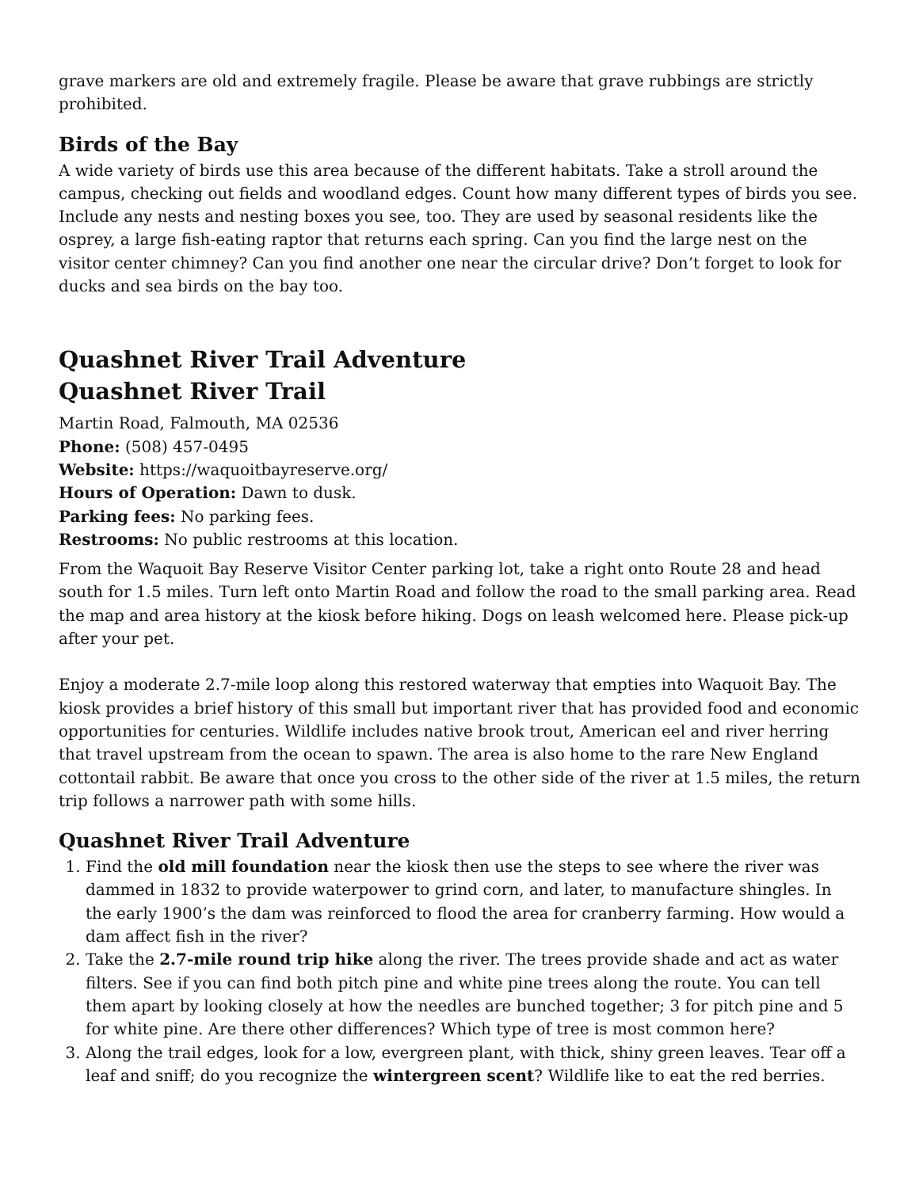grave markers are old and extremely fragile. Please be aware that grave rubbings are strictly prohibited.
Birds of the Bay
A wide variety of birds use this area because of the different habitats. Take a stroll around the campus, checking out fields and woodland edges. Count how many different types of birds you see. Include any nests and nesting boxes you see, too. They are used by seasonal residents like the osprey, a large fish-eating raptor that returns each spring. Can you find the large nest on the visitor center chimney? Can you find another one near the circular drive? Don’t forget to look for ducks and sea birds on the bay too.
Quashnet River Trail Adventure
Quashnet River Trail
Martin Road, Falmouth, MA 02536
Phone: (508) 457-0495
Website: https://waquoitbayreserve.org/
Hours of Operation: Dawn to dusk.
Parking fees: No parking fees.
Restrooms: No public restrooms at this location.
From the Waquoit Bay Reserve Visitor Center parking lot, take a right onto Route 28 and head south for 1.5 miles. Turn left onto Martin Road and follow the road to the small parking area. Read the map and area history at the kiosk before hiking. Dogs on leash welcomed here. Please pick-up after your pet.
Enjoy a moderate 2.7-mile loop along this restored waterway that empties into Waquoit Bay. The kiosk provides a brief history of this small but important river that has provided food and economic opportunities for centuries. Wildlife includes native brook trout, American eel and river herring that travel upstream from the ocean to spawn. The area is also home to the rare New England cottontail rabbit. Be aware that once you cross to the other side of the river at 1.5 miles, the return trip follows a narrower path with some hills.
Quashnet River Trail Adventure
1. Find the old mill foundation near the kiosk then use the steps to see where the river was dammed in 1832 to provide waterpower to grind corn, and later, to manufacture shingles. In the early 1900’s the dam was reinforced to flood the area for cranberry farming. How would a dam affect fish in the river?
2. Take the 2.7-mile round trip hike along the river. The trees provide shade and act as water filters. See if you can find both pitch pine and white pine trees along the route. You can tell them apart by looking closely at how the needles are bunched together; 3 for pitch pine and 5 for white pine. Are there other differences? Which type of tree is most common here?
3. Along the trail edges, look for a low, evergreen plant, with thick, shiny green leaves. Tear off a leaf and sniff; do you recognize the wintergreen scent? Wildlife like to eat the red berries.